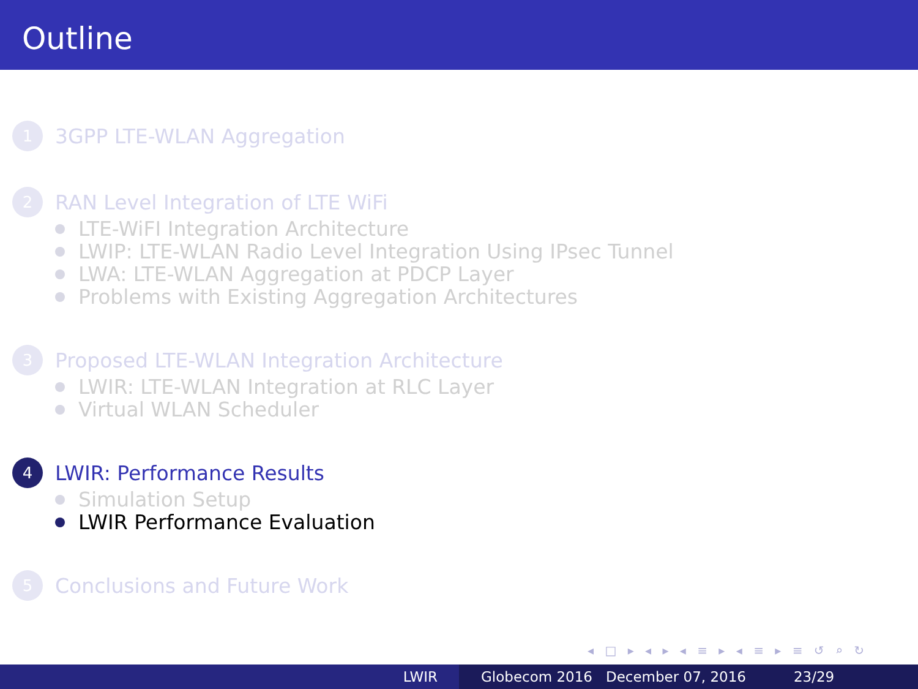Outline
1
3GPP LTE-WLAN Aggregation
2
RAN Level Integration of LTE WiFi
LTE-WiFI Integration Architecture
LWIP: LTE-WLAN Radio Level Integration Using IPsec Tunnel
LWA: LTE-WLAN Aggregation at PDCP Layer
Problems with Existing Aggregation Architectures
3
Proposed LTE-WLAN Integration Architecture
LWIR: LTE-WLAN Integration at RLC Layer
Virtual WLAN Scheduler
4
LWIR: Performance Results
Simulation Setup
LWIR Performance Evaluation
5
Conclusions and Future Work
◂ □ ▸ ◂ ▸ ◂ ≡ ▸ ◂ ≡ ▸ ≡ ↺ ⌕ ↻
LWIR Globecom 2016 December 07, 2016
23/29